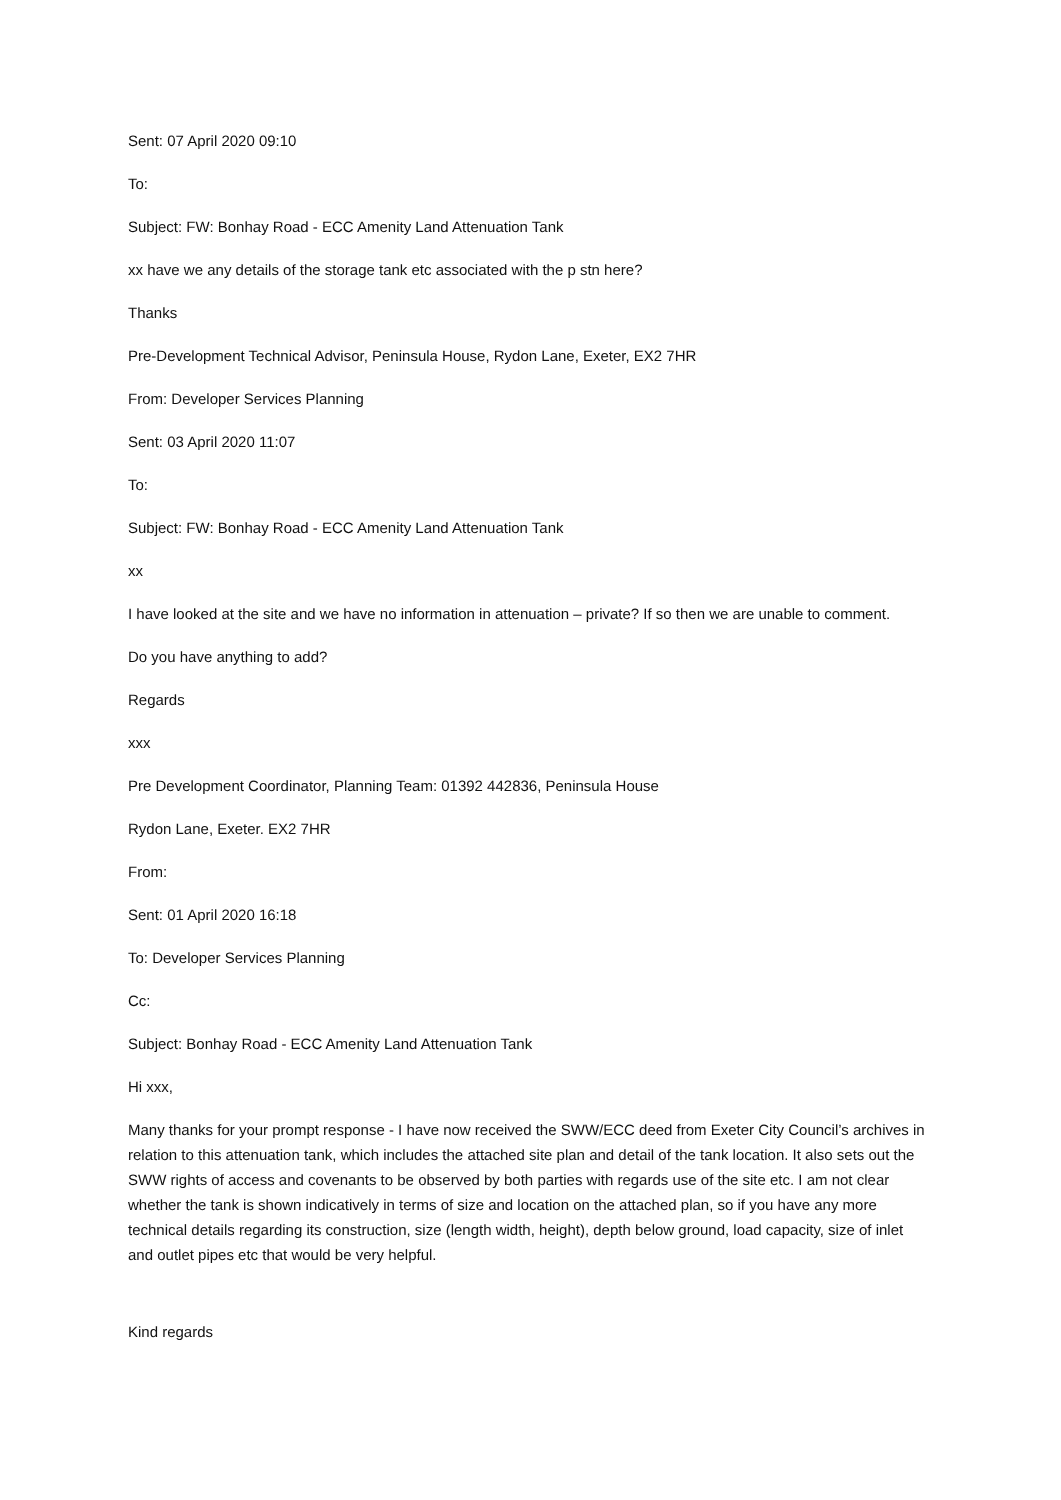Sent: 07 April 2020 09:10
To:
Subject: FW: Bonhay Road - ECC Amenity Land Attenuation Tank
xx have we any details of the storage tank etc associated with the p stn here?
Thanks
Pre-Development Technical Advisor, Peninsula House, Rydon Lane, Exeter, EX2 7HR
From: Developer Services Planning
Sent: 03 April 2020 11:07
To:
Subject: FW: Bonhay Road - ECC Amenity Land Attenuation Tank
xx
I have looked at the site and we have no information in attenuation – private? If so then we are unable to comment.
Do you have anything to add?
Regards
xxx
Pre Development Coordinator, Planning Team: 01392 442836, Peninsula House
Rydon Lane, Exeter. EX2 7HR
From:
Sent: 01 April 2020 16:18
To: Developer Services Planning
Cc:
Subject: Bonhay Road - ECC Amenity Land Attenuation Tank
Hi xxx,
Many thanks for your prompt response - I have now received the SWW/ECC deed from Exeter City Council’s archives in relation to this attenuation tank, which includes the attached site plan and detail of the tank location. It also sets out the SWW rights of access and covenants to be observed by both parties with regards use of the site etc. I am not clear whether the tank is shown indicatively in terms of size and location on the attached plan, so if you have any more technical details regarding its construction, size (length width, height), depth below ground, load capacity, size of inlet and outlet pipes etc that would be very helpful.
Kind regards